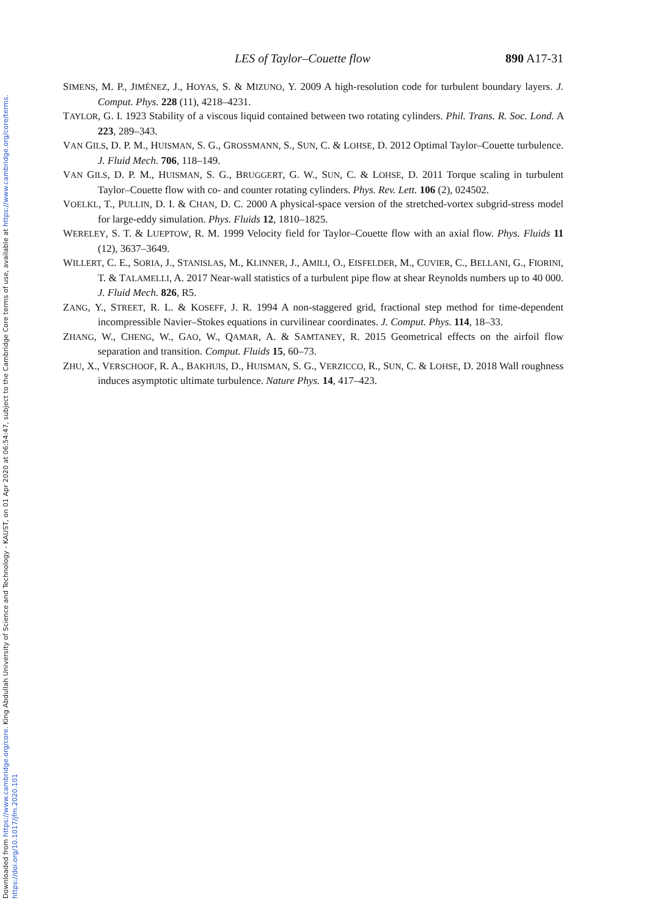Downloaded from https://www.cambridge.org/core. King Abdullah University of Science and Technology - KAUST, on 01 Apr 2020 at 06:54:47, subject to the Cambridge Core terms of use, available at https://www.cambridge.org/core/terms.
https://doi.org/10.1017/jfm.2020.101
LES of Taylor–Couette flow 890 A17-31
SIMENS, M. P., JIMÉNEZ, J., HOYAS, S. & MIZUNO, Y. 2009 A high-resolution code for turbulent boundary layers. J. Comput. Phys. 228 (11), 4218–4231.
TAYLOR, G. I. 1923 Stability of a viscous liquid contained between two rotating cylinders. Phil. Trans. R. Soc. Lond. A 223, 289–343.
VAN GILS, D. P. M., HUISMAN, S. G., GROSSMANN, S., SUN, C. & LOHSE, D. 2012 Optimal Taylor–Couette turbulence. J. Fluid Mech. 706, 118–149.
VAN GILS, D. P. M., HUISMAN, S. G., BRUGGERT, G. W., SUN, C. & LOHSE, D. 2011 Torque scaling in turbulent Taylor–Couette flow with co- and counter rotating cylinders. Phys. Rev. Lett. 106 (2), 024502.
VOELKL, T., PULLIN, D. I. & CHAN, D. C. 2000 A physical-space version of the stretched-vortex subgrid-stress model for large-eddy simulation. Phys. Fluids 12, 1810–1825.
WERELEY, S. T. & LUEPTOW, R. M. 1999 Velocity field for Taylor–Couette flow with an axial flow. Phys. Fluids 11 (12), 3637–3649.
WILLERT, C. E., SORIA, J., STANISLAS, M., KLINNER, J., AMILI, O., EISFELDER, M., CUVIER, C., BELLANI, G., FIORINI, T. & TALAMELLI, A. 2017 Near-wall statistics of a turbulent pipe flow at shear Reynolds numbers up to 40 000. J. Fluid Mech. 826, R5.
ZANG, Y., STREET, R. L. & KOSEFF, J. R. 1994 A non-staggered grid, fractional step method for time-dependent incompressible Navier–Stokes equations in curvilinear coordinates. J. Comput. Phys. 114, 18–33.
ZHANG, W., CHENG, W., GAO, W., QAMAR, A. & SAMTANEY, R. 2015 Geometrical effects on the airfoil flow separation and transition. Comput. Fluids 15, 60–73.
ZHU, X., VERSCHOOF, R. A., BAKHUIS, D., HUISMAN, S. G., VERZICCO, R., SUN, C. & LOHSE, D. 2018 Wall roughness induces asymptotic ultimate turbulence. Nature Phys. 14, 417–423.